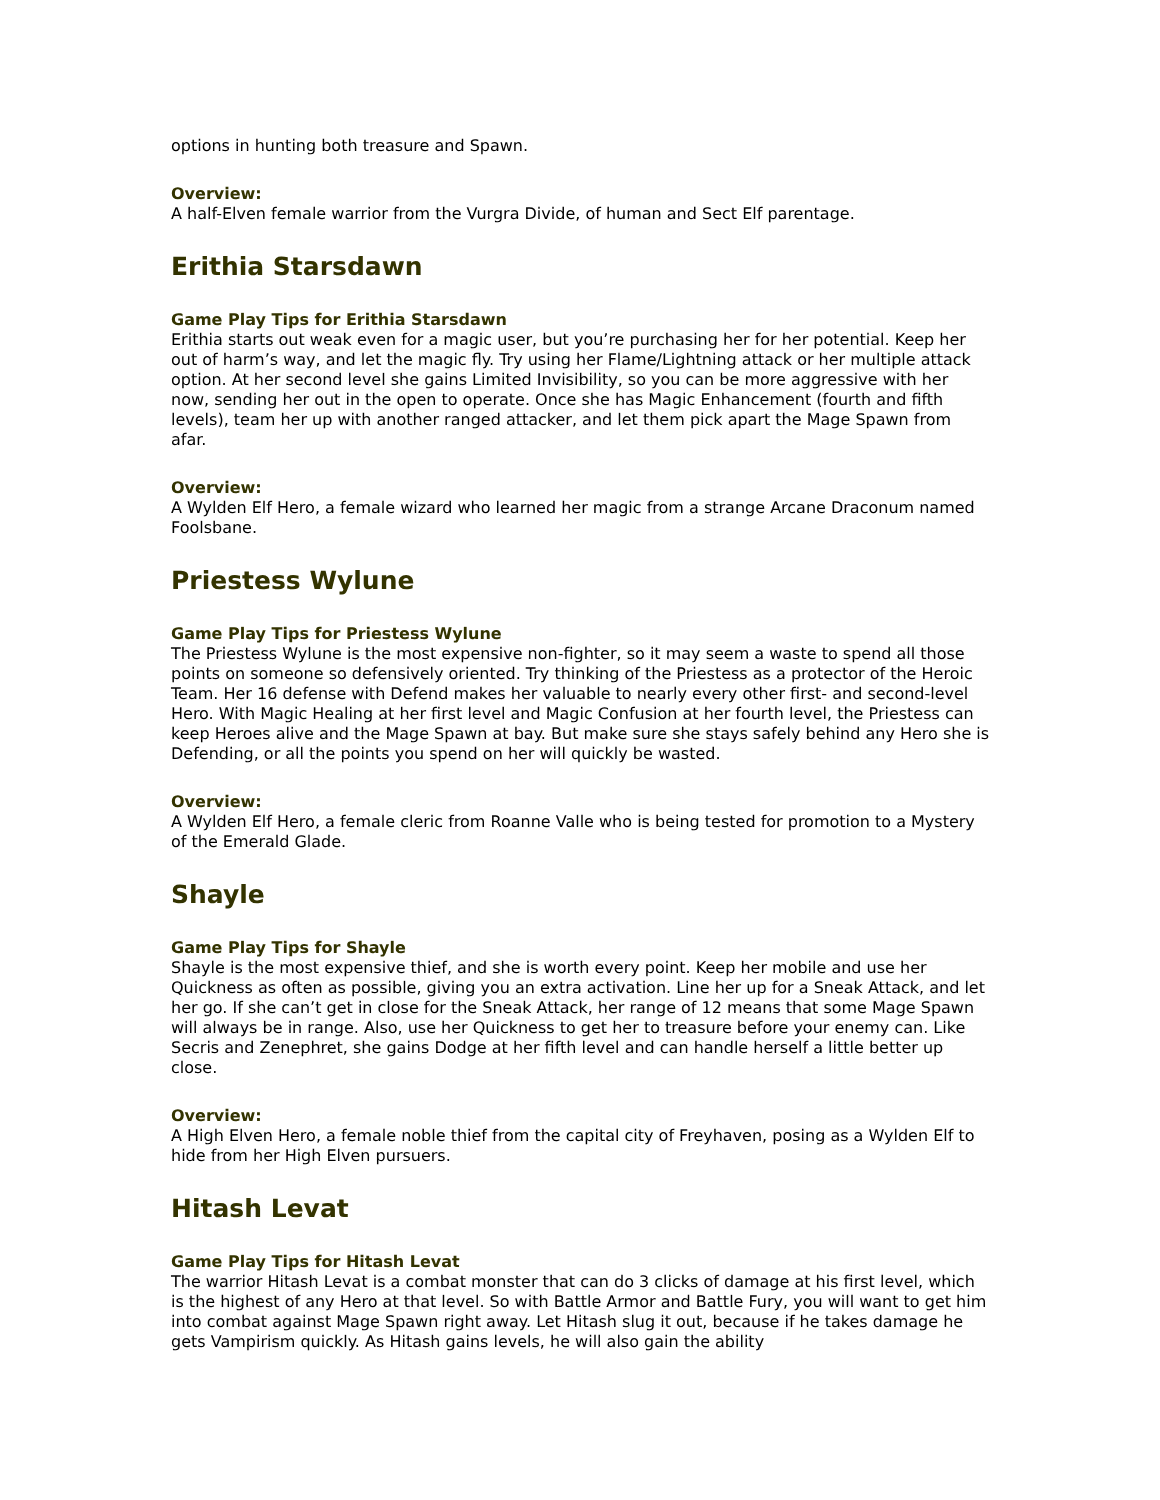options in hunting both treasure and Spawn.
Overview:
A half-Elven female warrior from the Vurgra Divide, of human and Sect Elf parentage.
Erithia Starsdawn
Game Play Tips for Erithia Starsdawn
Erithia starts out weak even for a magic user, but you’re purchasing her for her potential. Keep her out of harm’s way, and let the magic fly. Try using her Flame/Lightning attack or her multiple attack option. At her second level she gains Limited Invisibility, so you can be more aggressive with her now, sending her out in the open to operate. Once she has Magic Enhancement (fourth and fifth levels), team her up with another ranged attacker, and let them pick apart the Mage Spawn from afar.
Overview:
A Wylden Elf Hero, a female wizard who learned her magic from a strange Arcane Draconum named Foolsbane.
Priestess Wylune
Game Play Tips for Priestess Wylune
The Priestess Wylune is the most expensive non-fighter, so it may seem a waste to spend all those points on someone so defensively oriented. Try thinking of the Priestess as a protector of the Heroic Team. Her 16 defense with Defend makes her valuable to nearly every other first- and second-level Hero. With Magic Healing at her first level and Magic Confusion at her fourth level, the Priestess can keep Heroes alive and the Mage Spawn at bay. But make sure she stays safely behind any Hero she is Defending, or all the points you spend on her will quickly be wasted.
Overview:
A Wylden Elf Hero, a female cleric from Roanne Valle who is being tested for promotion to a Mystery of the Emerald Glade.
Shayle
Game Play Tips for Shayle
Shayle is the most expensive thief, and she is worth every point. Keep her mobile and use her Quickness as often as possible, giving you an extra activation. Line her up for a Sneak Attack, and let her go. If she can’t get in close for the Sneak Attack, her range of 12 means that some Mage Spawn will always be in range. Also, use her Quickness to get her to treasure before your enemy can. Like Secris and Zenephret, she gains Dodge at her fifth level and can handle herself a little better up close.
Overview:
A High Elven Hero, a female noble thief from the capital city of Freyhaven, posing as a Wylden Elf to hide from her High Elven pursuers.
Hitash Levat
Game Play Tips for Hitash Levat
The warrior Hitash Levat is a combat monster that can do 3 clicks of damage at his first level, which is the highest of any Hero at that level. So with Battle Armor and Battle Fury, you will want to get him into combat against Mage Spawn right away. Let Hitash slug it out, because if he takes damage he gets Vampirism quickly. As Hitash gains levels, he will also gain the ability